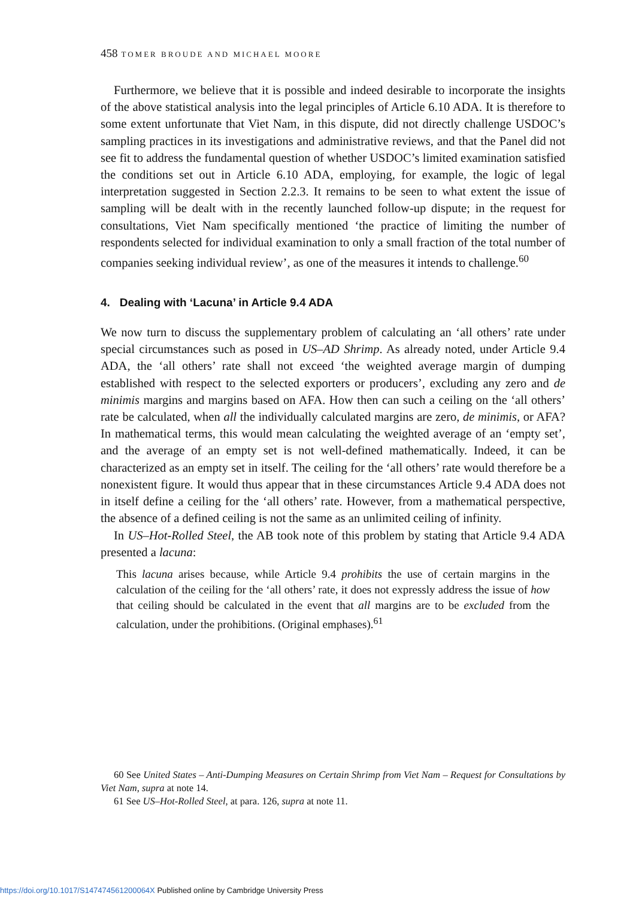458 TOMER BROUDE AND MICHAEL MOORE
Furthermore, we believe that it is possible and indeed desirable to incorporate the insights of the above statistical analysis into the legal principles of Article 6.10 ADA. It is therefore to some extent unfortunate that Viet Nam, in this dispute, did not directly challenge USDOC’s sampling practices in its investigations and administrative reviews, and that the Panel did not see fit to address the fundamental question of whether USDOC’s limited examination satisfied the conditions set out in Article 6.10 ADA, employing, for example, the logic of legal interpretation suggested in Section 2.2.3. It remains to be seen to what extent the issue of sampling will be dealt with in the recently launched follow-up dispute; in the request for consultations, Viet Nam specifically mentioned ‘the practice of limiting the number of respondents selected for individual examination to only a small fraction of the total number of companies seeking individual review’, as one of the measures it intends to challenge.<sup>60</sup>
4. Dealing with ‘Lacuna’ in Article 9.4 ADA
We now turn to discuss the supplementary problem of calculating an ‘all others’ rate under special circumstances such as posed in US–AD Shrimp. As already noted, under Article 9.4 ADA, the ‘all others’ rate shall not exceed ‘the weighted average margin of dumping established with respect to the selected exporters or producers’, excluding any zero and de minimis margins and margins based on AFA. How then can such a ceiling on the ‘all others’ rate be calculated, when all the individually calculated margins are zero, de minimis, or AFA? In mathematical terms, this would mean calculating the weighted average of an ‘empty set’, and the average of an empty set is not well-defined mathematically. Indeed, it can be characterized as an empty set in itself. The ceiling for the ‘all others’ rate would therefore be a nonexistent figure. It would thus appear that in these circumstances Article 9.4 ADA does not in itself define a ceiling for the ‘all others’ rate. However, from a mathematical perspective, the absence of a defined ceiling is not the same as an unlimited ceiling of infinity.
In US–Hot-Rolled Steel, the AB took note of this problem by stating that Article 9.4 ADA presented a lacuna:
This lacuna arises because, while Article 9.4 prohibits the use of certain margins in the calculation of the ceiling for the ‘all others’ rate, it does not expressly address the issue of how that ceiling should be calculated in the event that all margins are to be excluded from the calculation, under the prohibitions. (Original emphases).<sup>61</sup>
60 See United States – Anti-Dumping Measures on Certain Shrimp from Viet Nam – Request for Consultations by Viet Nam, supra at note 14.
61 See US–Hot-Rolled Steel, at para. 126, supra at note 11.
https://doi.org/10.1017/S147474561200064X Published online by Cambridge University Press